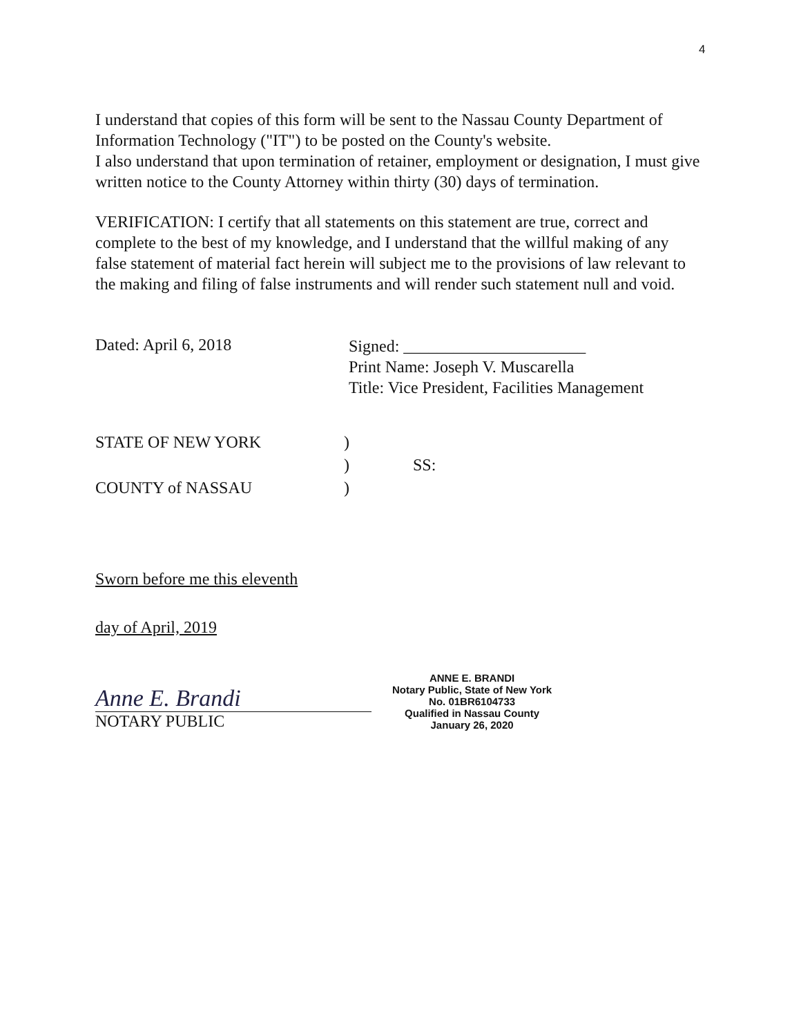4
I understand that copies of this form will be sent to the Nassau County Department of Information Technology ("IT") to be posted on the County's website.
I also understand that upon termination of retainer, employment or designation, I must give written notice to the County Attorney within thirty (30) days of termination.
VERIFICATION: I certify that all statements on this statement are true, correct and complete to the best of my knowledge, and I understand that the willful making of any false statement of material fact herein will subject me to the provisions of law relevant to the making and filing of false instruments and will render such statement null and void.
Dated: April 6, 2018
Signed: ______________________
Print Name: Joseph V. Muscarella
Title: Vice President, Facilities Management
STATE OF NEW YORK
COUNTY of NASSAU
)
)
)
SS:
Sworn before me this eleventh
day of April, 2019
Anne E. Brandi
NOTARY PUBLIC
ANNE E. BRANDI
Notary Public, State of New York
No. 01BR6104733
Qualified in Nassau County
January 26, 2020